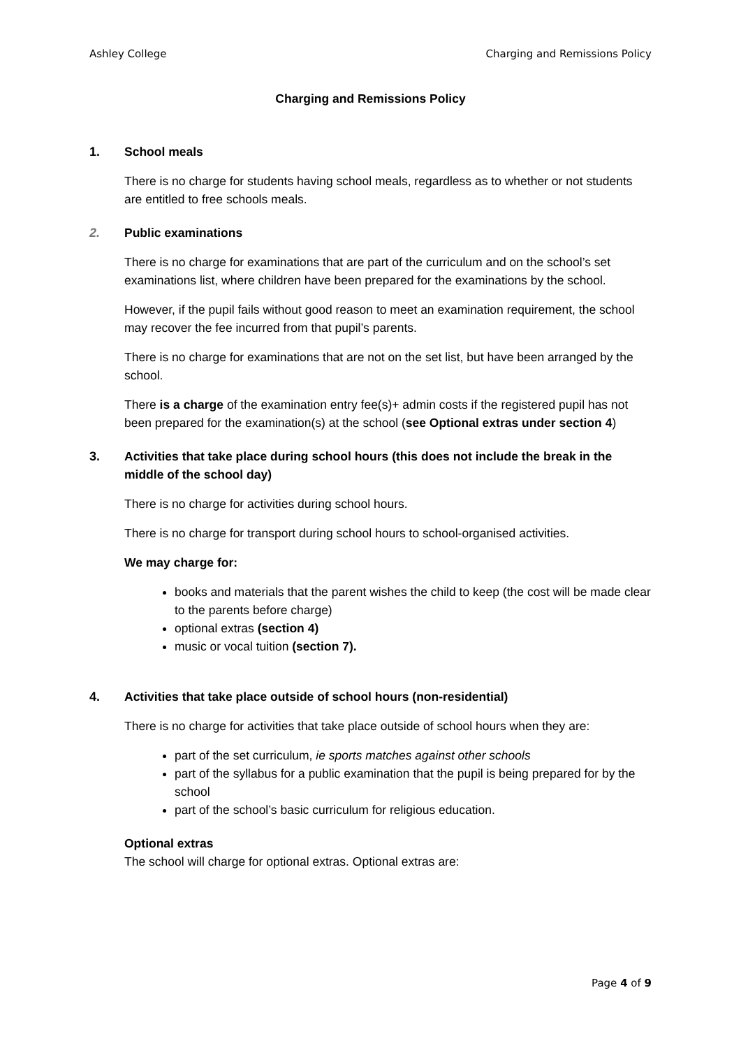Ashley College Charging and Remissions Policy
Charging and Remissions Policy
1. School meals
There is no charge for students having school meals, regardless as to whether or not students are entitled to free schools meals.
2. Public examinations
There is no charge for examinations that are part of the curriculum and on the school’s set examinations list, where children have been prepared for the examinations by the school.
However, if the pupil fails without good reason to meet an examination requirement, the school may recover the fee incurred from that pupil’s parents.
There is no charge for examinations that are not on the set list, but have been arranged by the school.
There is a charge of the examination entry fee(s)+ admin costs if the registered pupil has not been prepared for the examination(s) at the school (see Optional extras under section 4)
3. Activities that take place during school hours (this does not include the break in the middle of the school day)
There is no charge for activities during school hours.
There is no charge for transport during school hours to school-organised activities.
We may charge for:
books and materials that the parent wishes the child to keep (the cost will be made clear to the parents before charge)
optional extras (section 4)
music or vocal tuition (section 7).
4. Activities that take place outside of school hours (non-residential)
There is no charge for activities that take place outside of school hours when they are:
part of the set curriculum, ie sports matches against other schools
part of the syllabus for a public examination that the pupil is being prepared for by the school
part of the school’s basic curriculum for religious education.
Optional extras
The school will charge for optional extras. Optional extras are:
Page 4 of 9